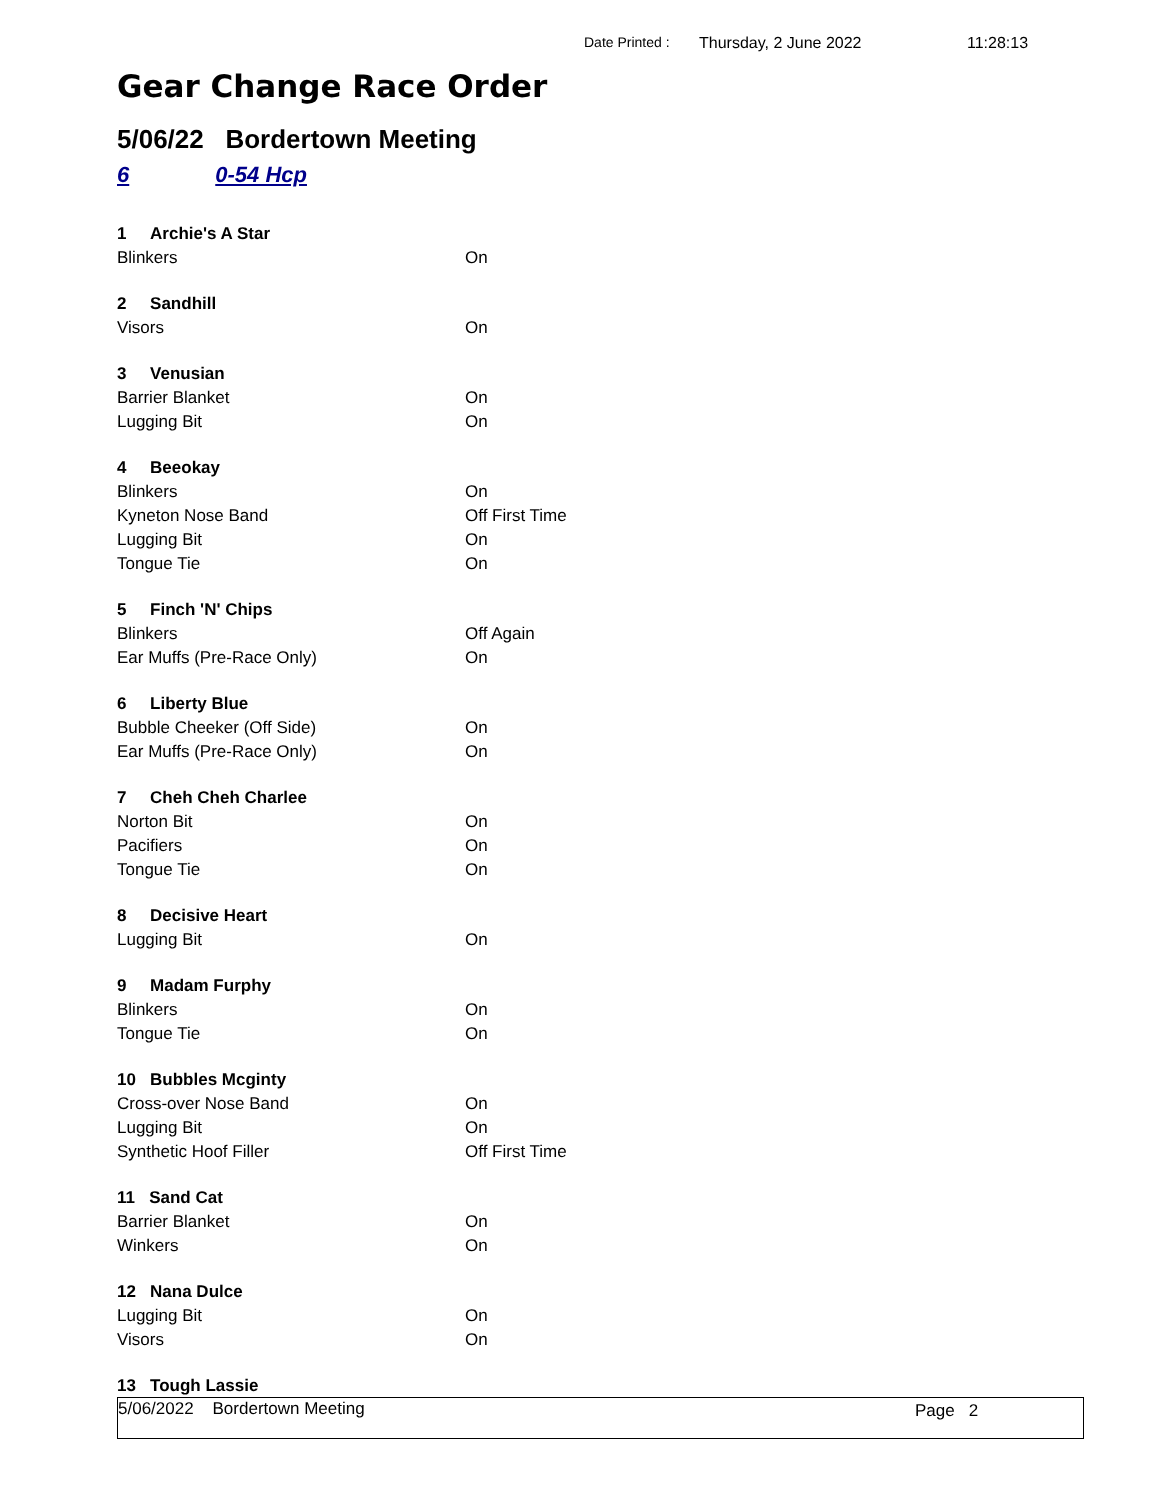Date Printed : Thursday, 2 June 2022 11:28:13
Gear Change Race Order
5/06/22 Bordertown Meeting
6 0-54 Hcp
| 1 Archie's A Star | |
| Blinkers | On |
| 2 Sandhill | |
| Visors | On |
| 3 Venusian | |
| Barrier Blanket | On |
| Lugging Bit | On |
| 4 Beeokay | |
| Blinkers | On |
| Kyneton Nose Band | Off First Time |
| Lugging Bit | On |
| Tongue Tie | On |
| 5 Finch 'N' Chips | |
| Blinkers | Off Again |
| Ear Muffs (Pre-Race Only) | On |
| 6 Liberty Blue | |
| Bubble Cheeker (Off Side) | On |
| Ear Muffs (Pre-Race Only) | On |
| 7 Cheh Cheh Charlee | |
| Norton Bit | On |
| Pacifiers | On |
| Tongue Tie | On |
| 8 Decisive Heart | |
| Lugging Bit | On |
| 9 Madam Furphy | |
| Blinkers | On |
| Tongue Tie | On |
| 10 Bubbles Mcginty | |
| Cross-over Nose Band | On |
| Lugging Bit | On |
| Synthetic Hoof Filler | Off First Time |
| 11 Sand Cat | |
| Barrier Blanket | On |
| Winkers | On |
| 12 Nana Dulce | |
| Lugging Bit | On |
| Visors | On |
| 13 Tough Lassie | |
5/06/2022 Bordertown Meeting Page 2